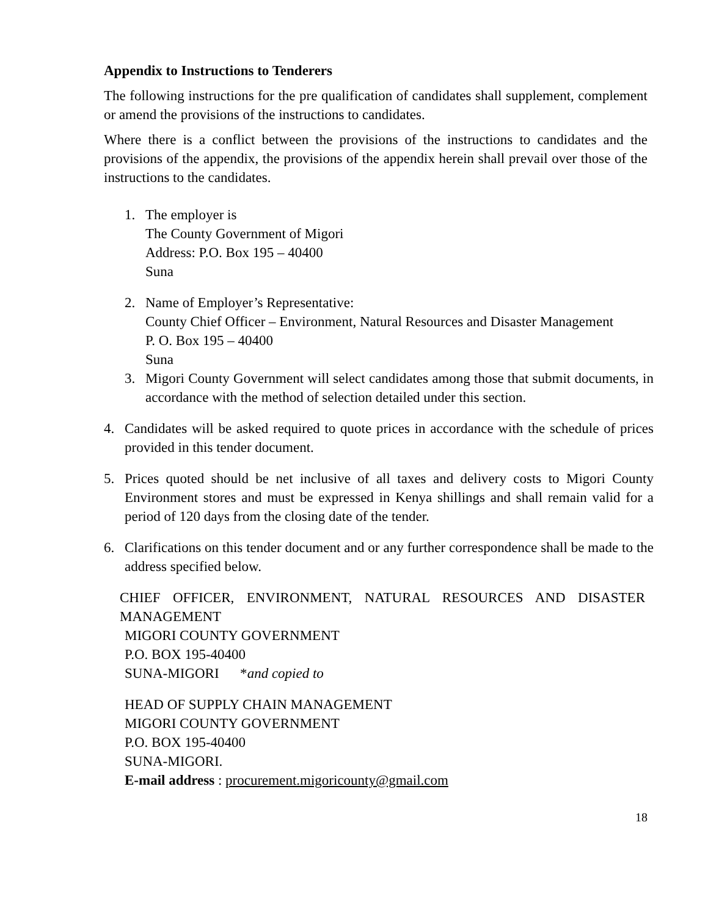Appendix to Instructions to Tenderers
The following instructions for the pre qualification of candidates shall supplement, complement or amend the provisions of the instructions to candidates.
Where there is a conflict between the provisions of the instructions to candidates and the provisions of the appendix, the provisions of the appendix herein shall prevail over those of the instructions to the candidates.
1. The employer is
The County Government of Migori
Address: P.O. Box 195 – 40400
Suna
2. Name of Employer’s Representative:
County Chief Officer – Environment, Natural Resources and Disaster Management
P. O. Box 195 – 40400
Suna
3. Migori County Government will select candidates among those that submit documents, in accordance with the method of selection detailed under this section.
4. Candidates will be asked required to quote prices in accordance with the schedule of prices provided in this tender document.
5. Prices quoted should be net inclusive of all taxes and delivery costs to Migori County Environment stores and must be expressed in Kenya shillings and shall remain valid for a period of 120 days from the closing date of the tender.
6. Clarifications on this tender document and or any further correspondence shall be made to the address specified below.
CHIEF OFFICER, ENVIRONMENT, NATURAL RESOURCES AND DISASTER MANAGEMENT
MIGORI COUNTY GOVERNMENT
P.O. BOX 195-40400
SUNA-MIGORI *and copied to
HEAD OF SUPPLY CHAIN MANAGEMENT
MIGORI COUNTY GOVERNMENT
P.O. BOX 195-40400
SUNA-MIGORI.
E-mail address : procurement.migoricounty@gmail.com
18